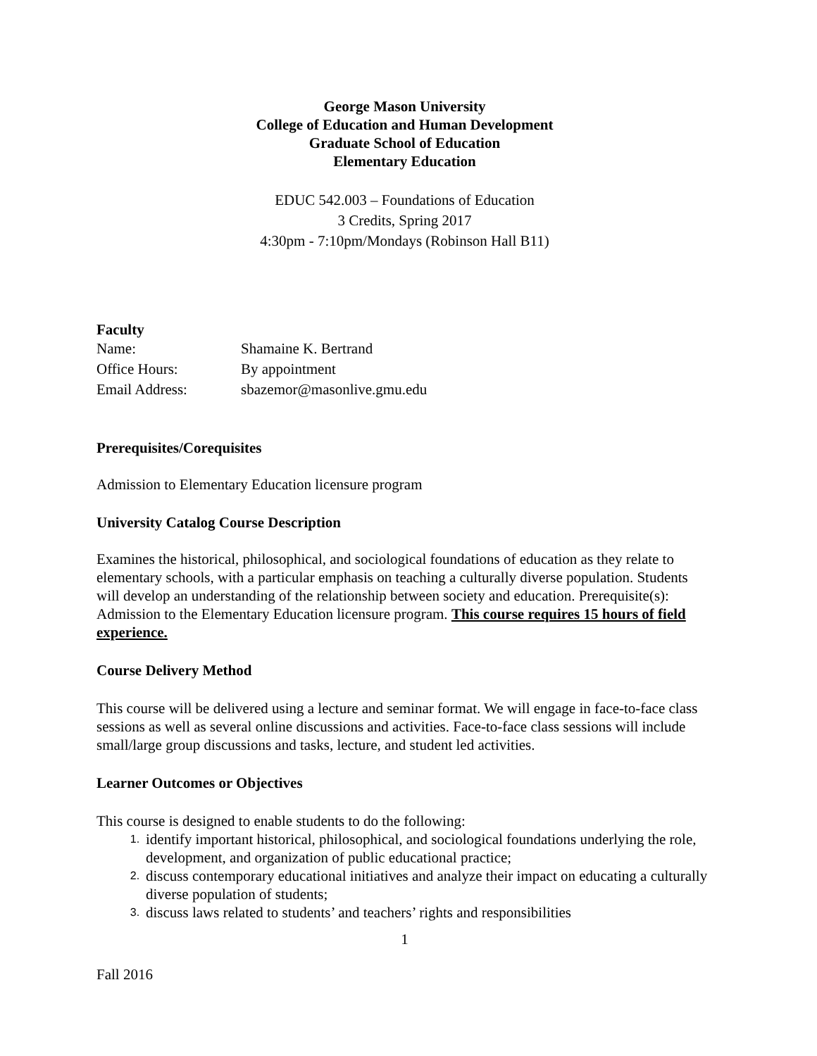George Mason University
College of Education and Human Development
Graduate School of Education
Elementary Education
EDUC 542.003 – Foundations of Education
3 Credits, Spring 2017
4:30pm - 7:10pm/Mondays (Robinson Hall B11)
Faculty
Name: Shamaine K. Bertrand
Office Hours: By appointment
Email Address: sbazemor@masonlive.gmu.edu
Prerequisites/Corequisites
Admission to Elementary Education licensure program
University Catalog Course Description
Examines the historical, philosophical, and sociological foundations of education as they relate to elementary schools, with a particular emphasis on teaching a culturally diverse population. Students will develop an understanding of the relationship between society and education. Prerequisite(s): Admission to the Elementary Education licensure program. This course requires 15 hours of field experience.
Course Delivery Method
This course will be delivered using a lecture and seminar format. We will engage in face-to-face class sessions as well as several online discussions and activities. Face-to-face class sessions will include small/large group discussions and tasks, lecture, and student led activities.
Learner Outcomes or Objectives
This course is designed to enable students to do the following:
1. identify important historical, philosophical, and sociological foundations underlying the role, development, and organization of public educational practice;
2. discuss contemporary educational initiatives and analyze their impact on educating a culturally diverse population of students;
3. discuss laws related to students’ and teachers’ rights and responsibilities
1
Fall 2016